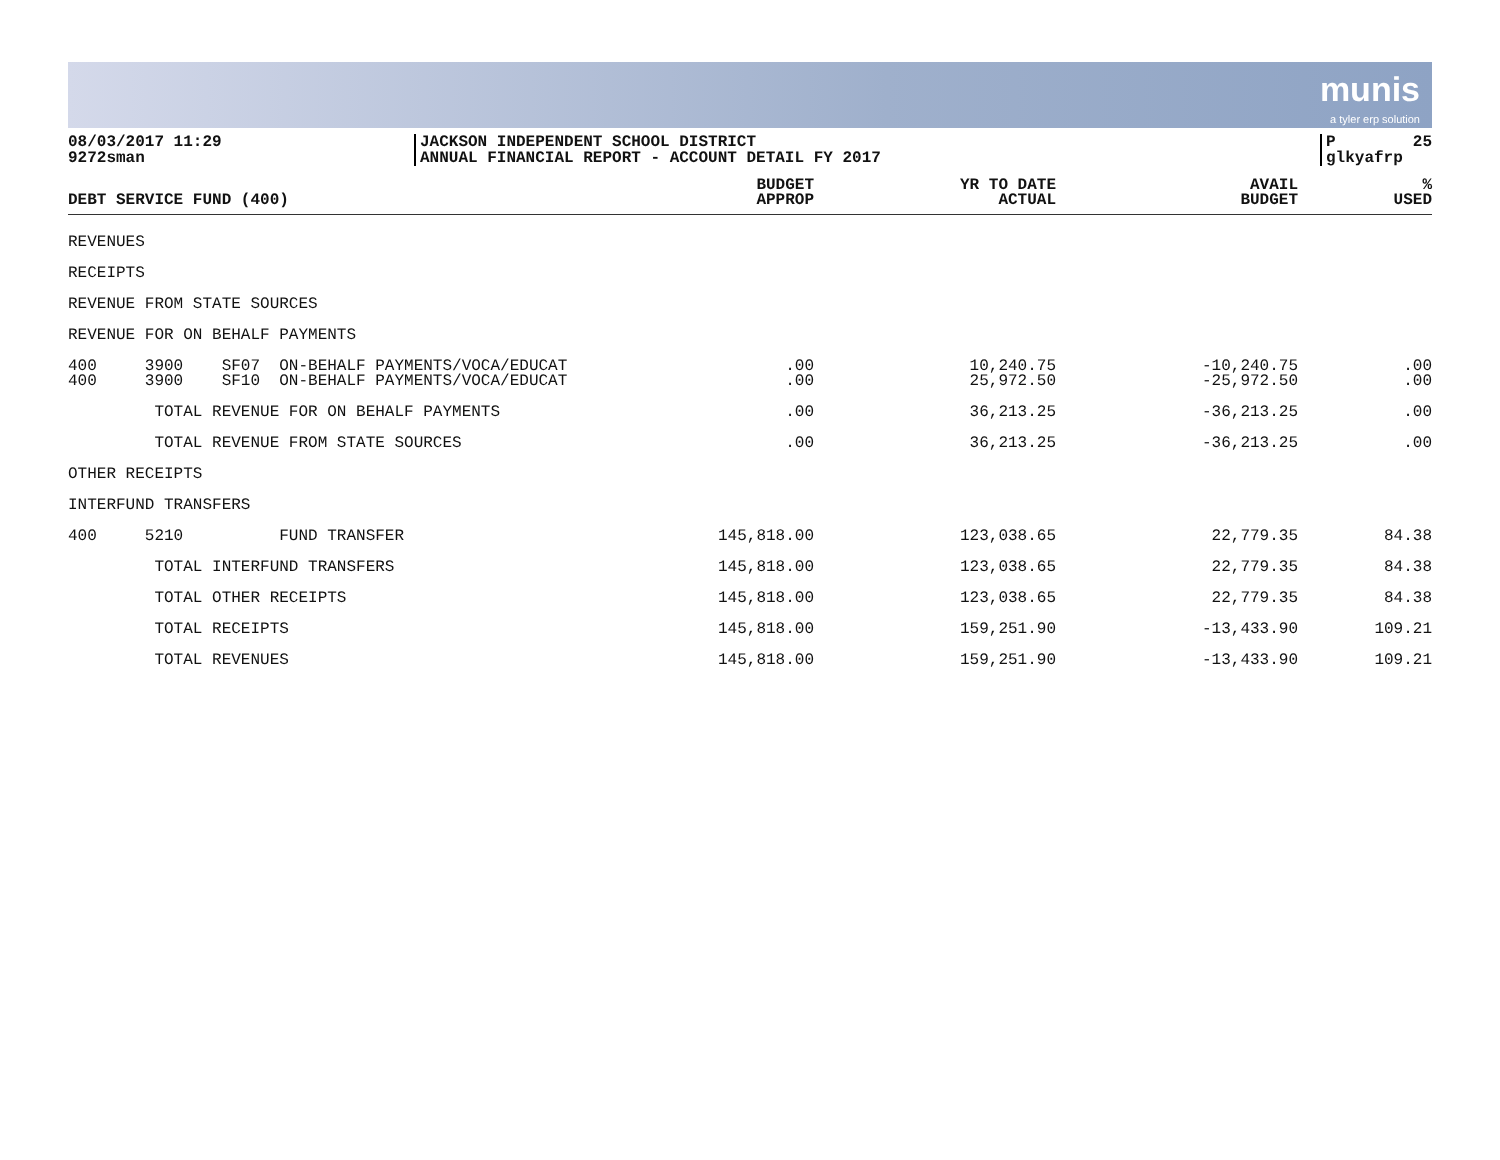munis
a tyler erp solution
08/03/2017 11:29
9272sman
JACKSON INDEPENDENT SCHOOL DISTRICT
ANNUAL FINANCIAL REPORT - ACCOUNT DETAIL FY 2017
P 25
glkyafrp
| DEBT SERVICE FUND (400) | BUDGET APPROP | YR TO DATE ACTUAL | AVAIL BUDGET | % USED |
| --- | --- | --- | --- | --- |
| REVENUES | | | | |
| RECEIPTS | | | | |
| REVENUE FROM STATE SOURCES | | | | |
| REVENUE FOR ON BEHALF PAYMENTS | | | | |
| 400 3900 SF07 ON-BEHALF PAYMENTS/VOCA/EDUCAT | .00 | 10,240.75 | -10,240.75 | .00 |
| 400 3900 SF10 ON-BEHALF PAYMENTS/VOCA/EDUCAT | .00 | 25,972.50 | -25,972.50 | .00 |
| TOTAL REVENUE FOR ON BEHALF PAYMENTS | .00 | 36,213.25 | -36,213.25 | .00 |
| TOTAL REVENUE FROM STATE SOURCES | .00 | 36,213.25 | -36,213.25 | .00 |
| OTHER RECEIPTS | | | | |
| INTERFUND TRANSFERS | | | | |
| 400 5210 FUND TRANSFER | 145,818.00 | 123,038.65 | 22,779.35 | 84.38 |
| TOTAL INTERFUND TRANSFERS | 145,818.00 | 123,038.65 | 22,779.35 | 84.38 |
| TOTAL OTHER RECEIPTS | 145,818.00 | 123,038.65 | 22,779.35 | 84.38 |
| TOTAL RECEIPTS | 145,818.00 | 159,251.90 | -13,433.90 | 109.21 |
| TOTAL REVENUES | 145,818.00 | 159,251.90 | -13,433.90 | 109.21 |